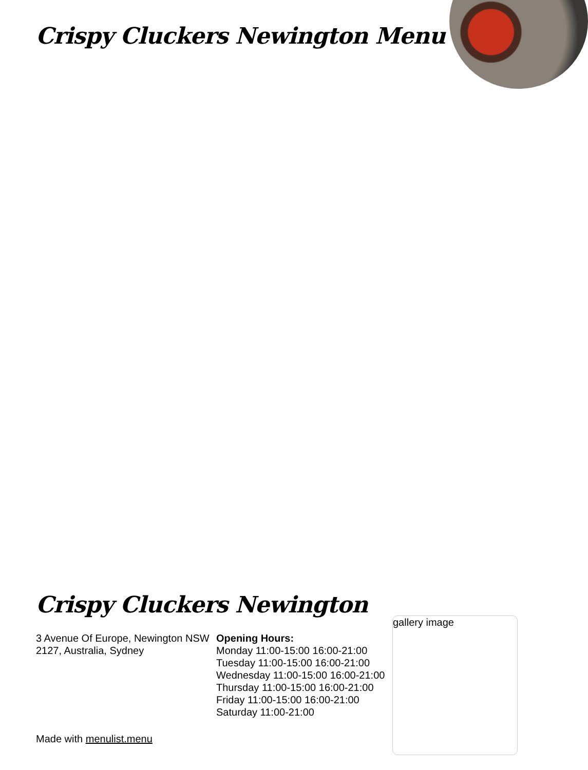Crispy Cluckers Newington Menu
Crispy Cluckers Newington
3 Avenue Of Europe, Newington NSW 2127, Australia, Sydney
Opening Hours:
Monday 11:00-15:00 16:00-21:00
Tuesday 11:00-15:00 16:00-21:00
Wednesday 11:00-15:00 16:00-21:00
Thursday 11:00-15:00 16:00-21:00
Friday 11:00-15:00 16:00-21:00
Saturday 11:00-21:00
gallery image
Made with menulist.menu